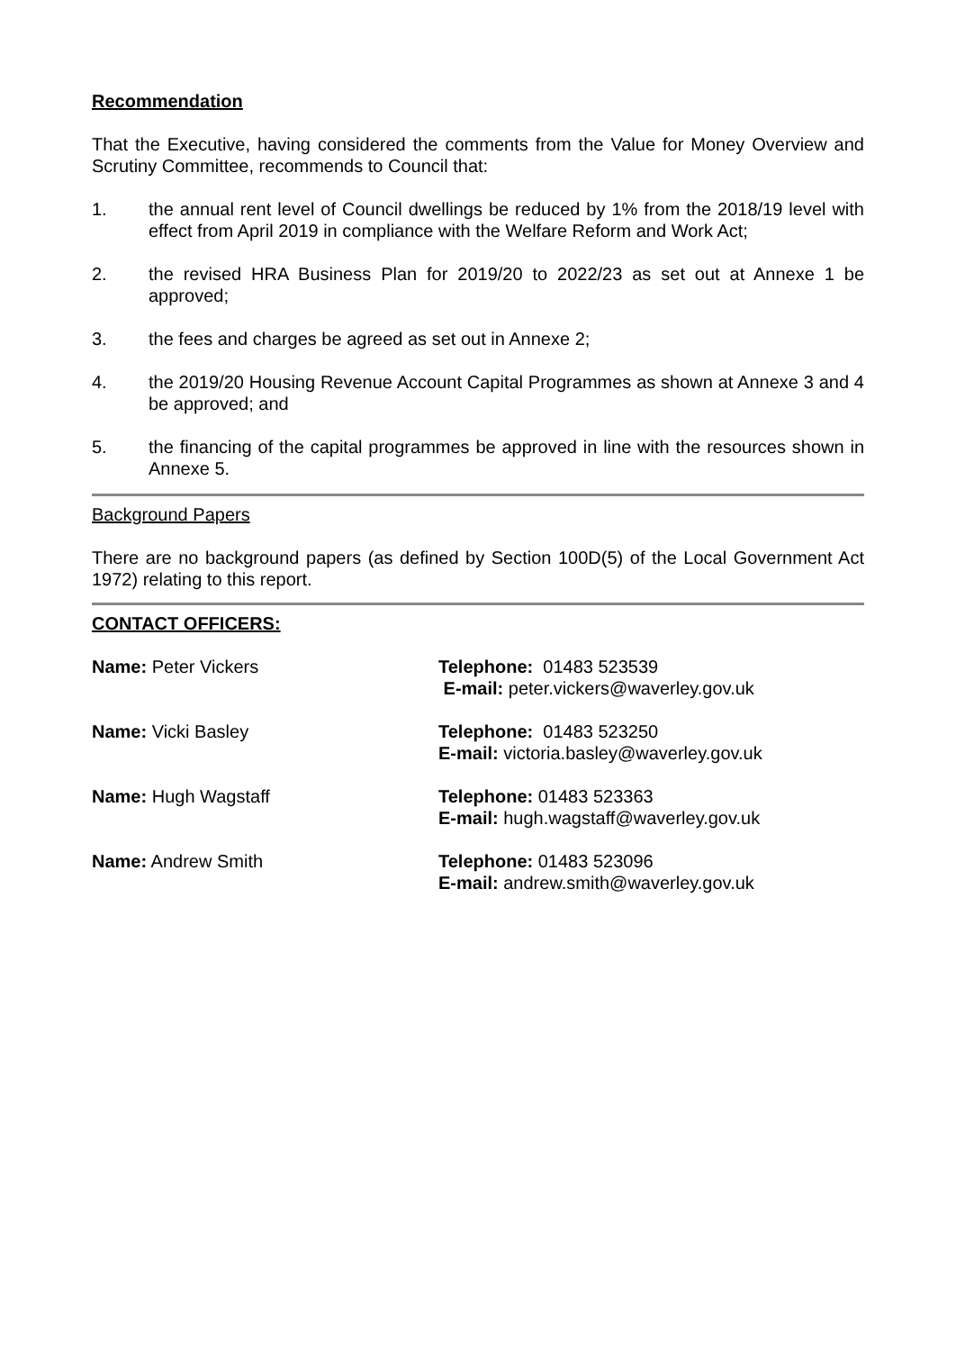Recommendation
That the Executive, having considered the comments from the Value for Money Overview and Scrutiny Committee, recommends to Council that:
1. the annual rent level of Council dwellings be reduced by 1% from the 2018/19 level with effect from April 2019 in compliance with the Welfare Reform and Work Act;
2. the revised HRA Business Plan for 2019/20 to 2022/23 as set out at Annexe 1 be approved;
3. the fees and charges be agreed as set out in Annexe 2;
4. the 2019/20 Housing Revenue Account Capital Programmes as shown at Annexe 3 and 4 be approved; and
5. the financing of the capital programmes be approved in line with the resources shown in Annexe 5.
Background Papers
There are no background papers (as defined by Section 100D(5) of the Local Government Act 1972) relating to this report.
CONTACT OFFICERS:
Name: Peter Vickers Telephone: 01483 523539
E-mail: peter.vickers@waverley.gov.uk
Name: Vicki Basley Telephone: 01483 523250
E-mail: victoria.basley@waverley.gov.uk
Name: Hugh Wagstaff Telephone: 01483 523363
E-mail: hugh.wagstaff@waverley.gov.uk
Name: Andrew Smith Telephone: 01483 523096
E-mail: andrew.smith@waverley.gov.uk